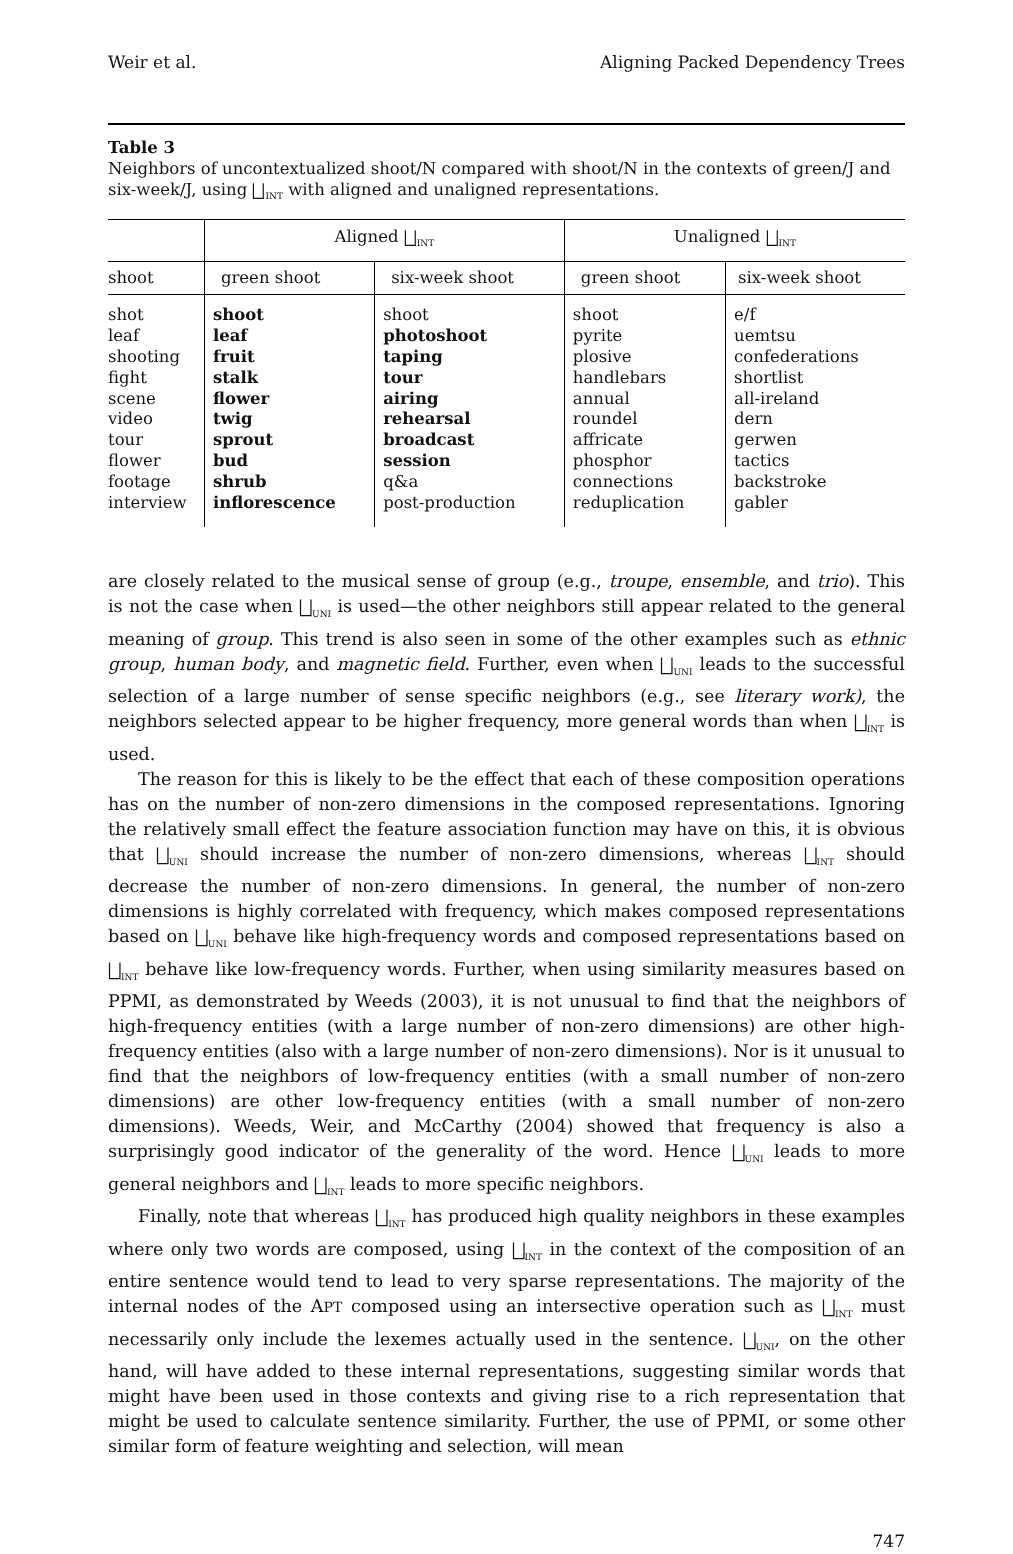Weir et al. Aligning Packed Dependency Trees
Table 3
Neighbors of uncontextualized shoot/N compared with shoot/N in the contexts of green/J and six-week/J, using ⨆<sub>INT</sub> with aligned and unaligned representations.
| | Aligned ⨆<sub>INT</sub> | | Unaligned ⨆<sub>INT</sub> | |
| --- | --- | --- | --- | --- |
| shoot | green shoot | six-week shoot | green shoot | six-week shoot |
| shot leaf shooting fight scene video tour flower footage interview | shoot leaf fruit stalk flower twig sprout bud shrub inflorescence | shoot photoshoot taping tour airing rehearsal broadcast session q&a post-production | shoot pyrite plosive handlebars annual roundel affricate phosphor connections reduplication | e/f uemtsu confederations shortlist all-ireland dern gerwen tactics backstroke gabler |
are closely related to the musical sense of group (e.g., troupe, ensemble, and trio). This is not the case when ⨆<sub>UNI</sub> is used—the other neighbors still appear related to the general meaning of group. This trend is also seen in some of the other examples such as ethnic group, human body, and magnetic field. Further, even when ⨆<sub>UNI</sub> leads to the successful selection of a large number of sense specific neighbors (e.g., see literary work), the neighbors selected appear to be higher frequency, more general words than when ⨆<sub>INT</sub> is used.
The reason for this is likely to be the effect that each of these composition operations has on the number of non-zero dimensions in the composed representations. Ignoring the relatively small effect the feature association function may have on this, it is obvious that ⨆<sub>UNI</sub> should increase the number of non-zero dimensions, whereas ⨆<sub>INT</sub> should decrease the number of non-zero dimensions. In general, the number of non-zero dimensions is highly correlated with frequency, which makes composed representations based on ⨆<sub>UNI</sub> behave like high-frequency words and composed representations based on ⨆<sub>INT</sub> behave like low-frequency words. Further, when using similarity measures based on PPMI, as demonstrated by Weeds (2003), it is not unusual to find that the neighbors of high-frequency entities (with a large number of non-zero dimensions) are other high-frequency entities (also with a large number of non-zero dimensions). Nor is it unusual to find that the neighbors of low-frequency entities (with a small number of non-zero dimensions) are other low-frequency entities (with a small number of non-zero dimensions). Weeds, Weir, and McCarthy (2004) showed that frequency is also a surprisingly good indicator of the generality of the word. Hence ⨆<sub>UNI</sub> leads to more general neighbors and ⨆<sub>INT</sub> leads to more specific neighbors.
Finally, note that whereas ⨆<sub>INT</sub> has produced high quality neighbors in these examples where only two words are composed, using ⨆<sub>INT</sub> in the context of the composition of an entire sentence would tend to lead to very sparse representations. The majority of the internal nodes of the APT composed using an intersective operation such as ⨆<sub>INT</sub> must necessarily only include the lexemes actually used in the sentence. ⨆<sub>UNI</sub>, on the other hand, will have added to these internal representations, suggesting similar words that might have been used in those contexts and giving rise to a rich representation that might be used to calculate sentence similarity. Further, the use of PPMI, or some other similar form of feature weighting and selection, will mean
747